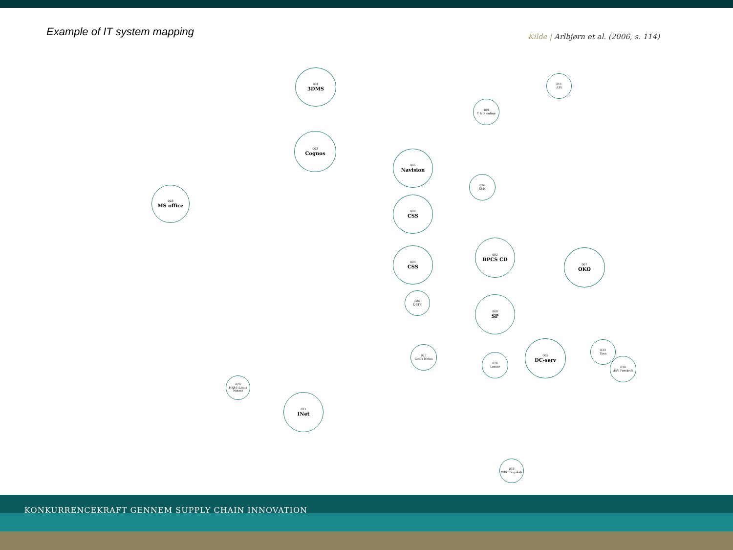Example of IT system mapping
Kilde | Arlbjørn et al. (2006, s. 114)
028
MS office
001
3DMS
003
Cognos
006
Navision
004
CSS
004
CSS
002
BPCS CD
007
OKO
008
SP
005
DC-serv
021
INet
011
API
109
T & S online
036
XM4
027
Lotus Notes
020
HRM (Lotus Notes)
026
Lessor
080
DBTS
033
Taxa
030
Æ/V Forskrift
038
WBC Bogskab
KONKURRENCEKRAFT GENNEM SUPPLY CHAIN INNOVATION